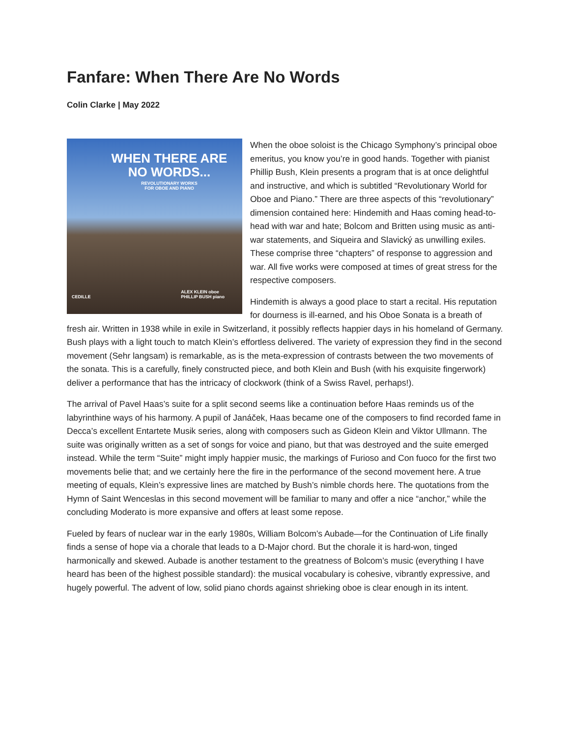Fanfare: When There Are No Words
Colin Clarke | May 2022
WHEN THERE ARE
NO WORDS...
REVOLUTIONARY WORKS
FOR OBOE AND PIANO
CEDILLE
ALEX KLEIN oboe
PHILLIP BUSH piano
When the oboe soloist is the Chicago Symphony’s principal oboe emeritus, you know you’re in good hands. Together with pianist Phillip Bush, Klein presents a program that is at once delightful and instructive, and which is subtitled “Revolutionary World for Oboe and Piano.” There are three aspects of this “revolutionary” dimension contained here: Hindemith and Haas coming head-to-head with war and hate; Bolcom and Britten using music as anti-war statements, and Siqueira and Slavický as unwilling exiles. These comprise three “chapters” of response to aggression and war. All five works were composed at times of great stress for the respective composers.
Hindemith is always a good place to start a recital. His reputation for dourness is ill-earned, and his Oboe Sonata is a breath of fresh air. Written in 1938 while in exile in Switzerland, it possibly reflects happier days in his homeland of Germany. Bush plays with a light touch to match Klein’s effortless delivered. The variety of expression they find in the second movement (Sehr langsam) is remarkable, as is the meta-expression of contrasts between the two movements of the sonata. This is a carefully, finely constructed piece, and both Klein and Bush (with his exquisite fingerwork) deliver a performance that has the intricacy of clockwork (think of a Swiss Ravel, perhaps!).
The arrival of Pavel Haas’s suite for a split second seems like a continuation before Haas reminds us of the labyrinthine ways of his harmony. A pupil of Janáček, Haas became one of the composers to find recorded fame in Decca’s excellent Entartete Musik series, along with composers such as Gideon Klein and Viktor Ullmann. The suite was originally written as a set of songs for voice and piano, but that was destroyed and the suite emerged instead. While the term “Suite” might imply happier music, the markings of Furioso and Con fuoco for the first two movements belie that; and we certainly here the fire in the performance of the second movement here. A true meeting of equals, Klein’s expressive lines are matched by Bush’s nimble chords here. The quotations from the Hymn of Saint Wenceslas in this second movement will be familiar to many and offer a nice “anchor,” while the concluding Moderato is more expansive and offers at least some repose.
Fueled by fears of nuclear war in the early 1980s, William Bolcom’s Aubade—for the Continuation of Life finally finds a sense of hope via a chorale that leads to a D-Major chord. But the chorale it is hard-won, tinged harmonically and skewed. Aubade is another testament to the greatness of Bolcom’s music (everything I have heard has been of the highest possible standard): the musical vocabulary is cohesive, vibrantly expressive, and hugely powerful. The advent of low, solid piano chords against shrieking oboe is clear enough in its intent.